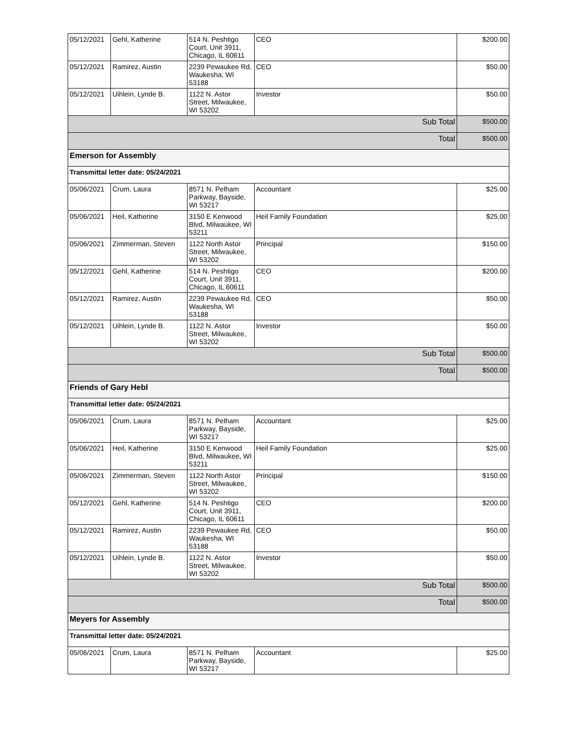| 05/12/2021 | Gehl, Katherine | 514 N. Peshtigo Court, Unit 3911, Chicago, IL 60611 | CEO | $200.00 |
| 05/12/2021 | Ramirez, Austin | 2239 Pewaukee Rd, Waukesha, WI 53188 | CEO | $50.00 |
| 05/12/2021 | Uihlein, Lynde B. | 1122 N. Astor Street, Milwaukee, WI 53202 | Investor | $50.00 |
| Sub Total | | | | $500.00 |
| Total | | | | $500.00 |
| Emerson for Assembly | | | | |
| Transmittal letter date: 05/24/2021 | | | | |
| 05/06/2021 | Crum, Laura | 8571 N. Pelham Parkway, Bayside, WI 53217 | Accountant | $25.00 |
| 05/06/2021 | Heil, Katherine | 3150 E Kenwood Blvd, Milwaukee, WI 53211 | Heil Family Foundation | $25.00 |
| 05/06/2021 | Zimmerman, Steven | 1122 North Astor Street, Milwaukee, WI 53202 | Principal | $150.00 |
| 05/12/2021 | Gehl, Katherine | 514 N. Peshtigo Court, Unit 3911, Chicago, IL 60611 | CEO | $200.00 |
| 05/12/2021 | Ramirez, Austin | 2239 Pewaukee Rd, Waukesha, WI 53188 | CEO | $50.00 |
| 05/12/2021 | Uihlein, Lynde B. | 1122 N. Astor Street, Milwaukee, WI 53202 | Investor | $50.00 |
| Sub Total | | | | $500.00 |
| Total | | | | $500.00 |
| Friends of Gary Hebl | | | | |
| Transmittal letter date: 05/24/2021 | | | | |
| 05/06/2021 | Crum, Laura | 8571 N. Pelham Parkway, Bayside, WI 53217 | Accountant | $25.00 |
| 05/06/2021 | Heil, Katherine | 3150 E Kenwood Blvd, Milwaukee, WI 53211 | Heil Family Foundation | $25.00 |
| 05/06/2021 | Zimmerman, Steven | 1122 North Astor Street, Milwaukee, WI 53202 | Principal | $150.00 |
| 05/12/2021 | Gehl, Katherine | 514 N. Peshtigo Court, Unit 3911, Chicago, IL 60611 | CEO | $200.00 |
| 05/12/2021 | Ramirez, Austin | 2239 Pewaukee Rd, Waukesha, WI 53188 | CEO | $50.00 |
| 05/12/2021 | Uihlein, Lynde B. | 1122 N. Astor Street, Milwaukee, WI 53202 | Investor | $50.00 |
| Sub Total | | | | $500.00 |
| Total | | | | $500.00 |
| Meyers for Assembly | | | | |
| Transmittal letter date: 05/24/2021 | | | | |
| 05/06/2021 | Crum, Laura | 8571 N. Pelham Parkway, Bayside, WI 53217 | Accountant | $25.00 |